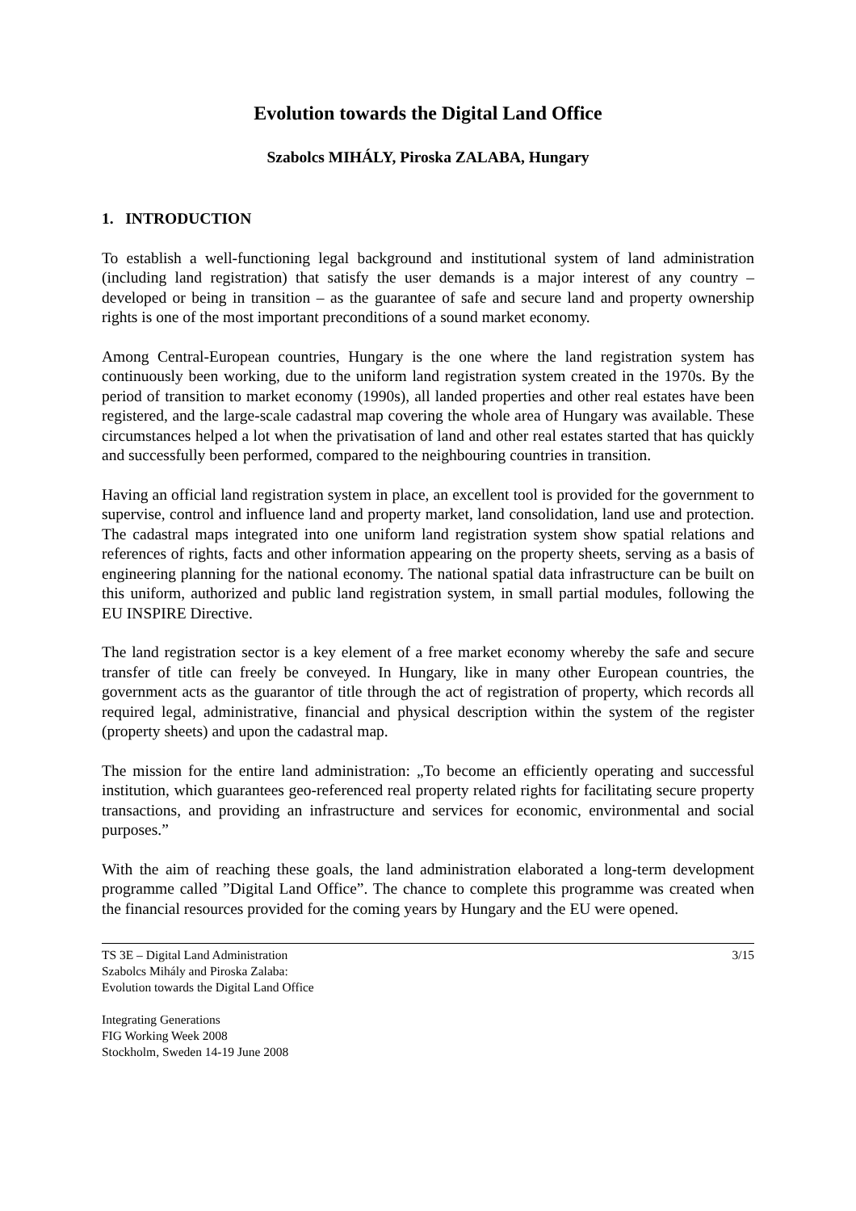Evolution towards the Digital Land Office
Szabolcs MIHÁLY, Piroska ZALABA, Hungary
1. INTRODUCTION
To establish a well-functioning legal background and institutional system of land administration (including land registration) that satisfy the user demands is a major interest of any country – developed or being in transition – as the guarantee of safe and secure land and property ownership rights is one of the most important preconditions of a sound market economy.
Among Central-European countries, Hungary is the one where the land registration system has continuously been working, due to the uniform land registration system created in the 1970s. By the period of transition to market economy (1990s), all landed properties and other real estates have been registered, and the large-scale cadastral map covering the whole area of Hungary was available. These circumstances helped a lot when the privatisation of land and other real estates started that has quickly and successfully been performed, compared to the neighbouring countries in transition.
Having an official land registration system in place, an excellent tool is provided for the government to supervise, control and influence land and property market, land consolidation, land use and protection. The cadastral maps integrated into one uniform land registration system show spatial relations and references of rights, facts and other information appearing on the property sheets, serving as a basis of engineering planning for the national economy. The national spatial data infrastructure can be built on this uniform, authorized and public land registration system, in small partial modules, following the EU INSPIRE Directive.
The land registration sector is a key element of a free market economy whereby the safe and secure transfer of title can freely be conveyed. In Hungary, like in many other European countries, the government acts as the guarantor of title through the act of registration of property, which records all required legal, administrative, financial and physical description within the system of the register (property sheets) and upon the cadastral map.
The mission for the entire land administration: „To become an efficiently operating and successful institution, which guarantees geo-referenced real property related rights for facilitating secure property transactions, and providing an infrastructure and services for economic, environmental and social purposes.”
With the aim of reaching these goals, the land administration elaborated a long-term development programme called ”Digital Land Office”. The chance to complete this programme was created when the financial resources provided for the coming years by Hungary and the EU were opened.
TS 3E – Digital Land Administration
Szabolcs Mihály and Piroska Zalaba:
Evolution towards the Digital Land Office
3/15
Integrating Generations
FIG Working Week 2008
Stockholm, Sweden 14-19 June 2008